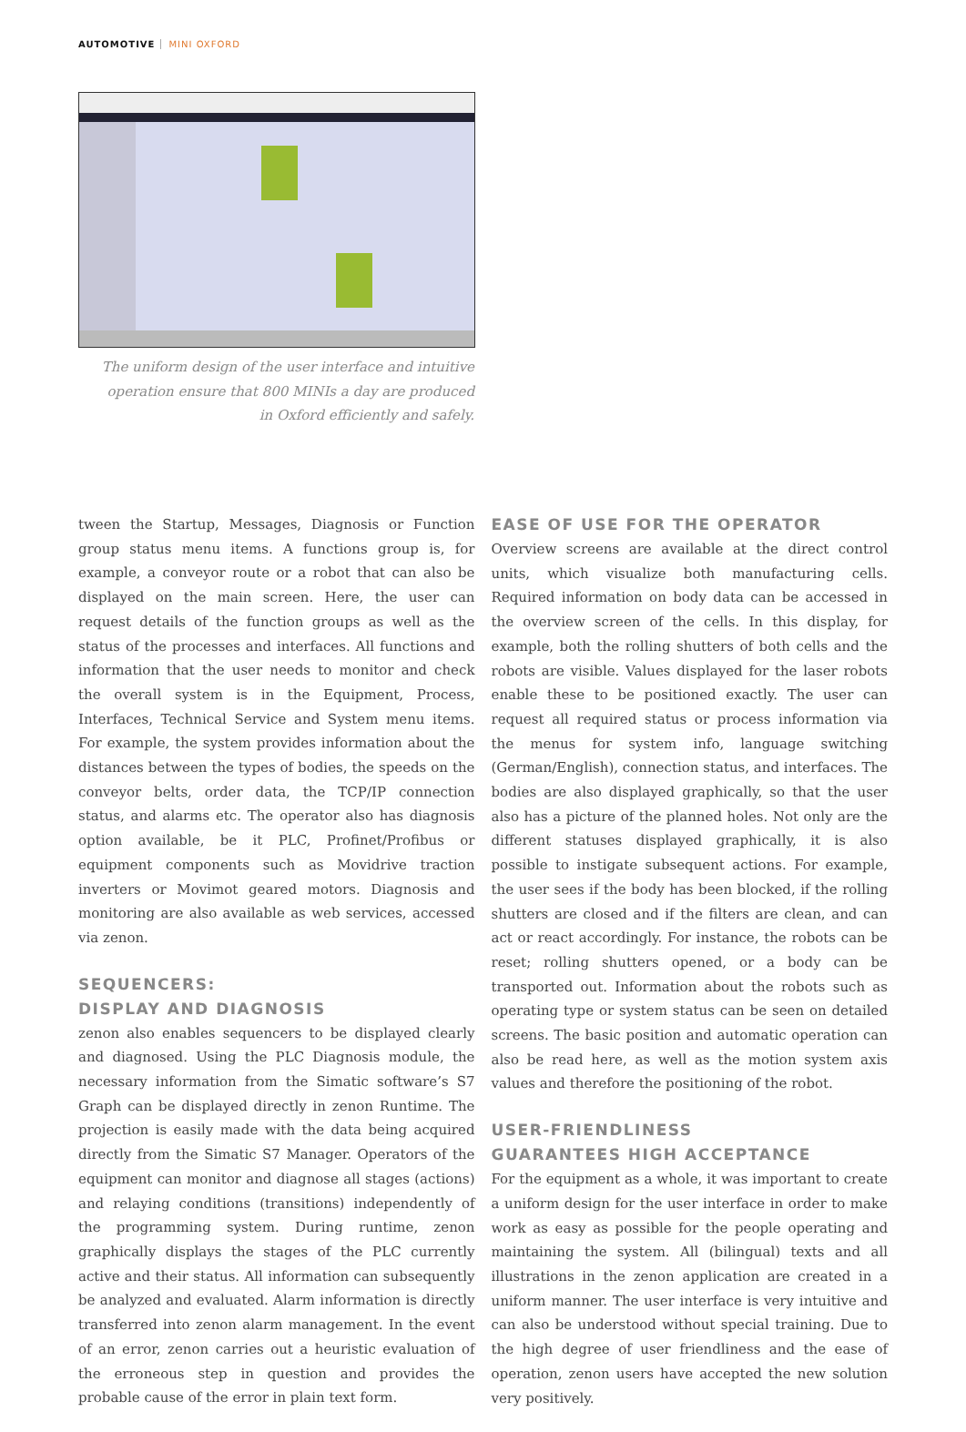AUTOMOTIVE MINI OXFORD
The uniform design of the user interface and intuitive operation ensure that 800 MINIs a day are produced in Oxford efficiently and safely.
tween the Startup, Messages, Diagnosis or Function group status menu items. A functions group is, for example, a conveyor route or a robot that can also be displayed on the main screen. Here, the user can request details of the function groups as well as the status of the processes and interfaces. All functions and information that the user needs to monitor and check the overall system is in the Equipment, Process, Interfaces, Technical Service and System menu items. For example, the system provides information about the distances between the types of bodies, the speeds on the conveyor belts, order data, the TCP/IP connection status, and alarms etc. The operator also has diagnosis option available, be it PLC, Profinet/Profibus or equipment components such as Movidrive traction inverters or Movimot geared motors. Diagnosis and monitoring are also available as web services, accessed via zenon.
SEQUENCERS:
DISPLAY AND DIAGNOSIS
zenon also enables sequencers to be displayed clearly and diagnosed. Using the PLC Diagnosis module, the necessary information from the Simatic software’s S7 Graph can be displayed directly in zenon Runtime. The projection is easily made with the data being acquired directly from the Simatic S7 Manager. Operators of the equipment can monitor and diagnose all stages (actions) and relaying conditions (transitions) independently of the programming system. During runtime, zenon graphically displays the stages of the PLC currently active and their status. All information can subsequently be analyzed and evaluated. Alarm information is directly transferred into zenon alarm management. In the event of an error, zenon carries out a heuristic evaluation of the erroneous step in question and provides the probable cause of the error in plain text form.
EASE OF USE FOR THE OPERATOR
Overview screens are available at the direct control units, which visualize both manufacturing cells. Required information on body data can be accessed in the overview screen of the cells. In this display, for example, both the rolling shutters of both cells and the robots are visible. Values displayed for the laser robots enable these to be positioned exactly. The user can request all required status or process information via the menus for system info, language switching (German/English), connection status, and interfaces. The bodies are also displayed graphically, so that the user also has a picture of the planned holes. Not only are the different statuses displayed graphically, it is also possible to instigate subsequent actions. For example, the user sees if the body has been blocked, if the rolling shutters are closed and if the filters are clean, and can act or react accordingly. For instance, the robots can be reset; rolling shutters opened, or a body can be transported out. Information about the robots such as operating type or system status can be seen on detailed screens. The basic position and automatic operation can also be read here, as well as the motion system axis values and therefore the positioning of the robot.
USER-FRIENDLINESS
GUARANTEES HIGH ACCEPTANCE
For the equipment as a whole, it was important to create a uniform design for the user interface in order to make work as easy as possible for the people operating and maintaining the system. All (bilingual) texts and all illustrations in the zenon application are created in a uniform manner. The user interface is very intuitive and can also be understood without special training. Due to the high degree of user friendliness and the ease of operation, zenon users have accepted the new solution very positively.